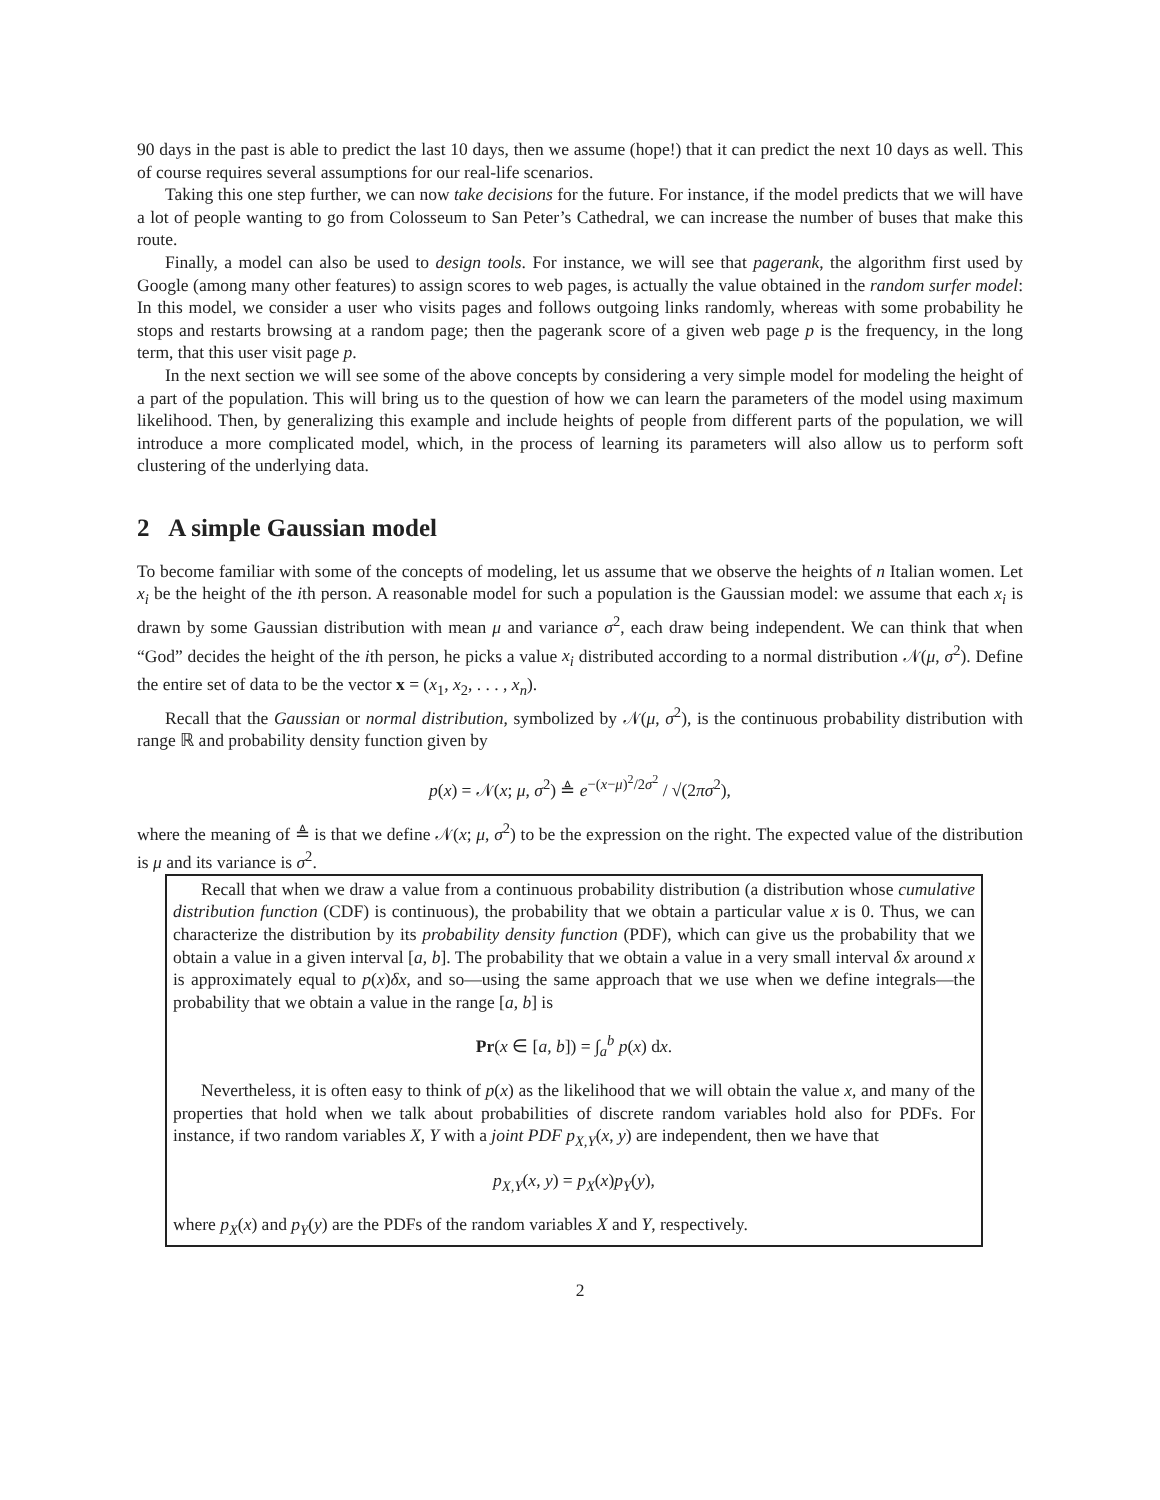90 days in the past is able to predict the last 10 days, then we assume (hope!) that it can predict the next 10 days as well. This of course requires several assumptions for our real-life scenarios.
Taking this one step further, we can now take decisions for the future. For instance, if the model predicts that we will have a lot of people wanting to go from Colosseum to San Peter’s Cathedral, we can increase the number of buses that make this route.
Finally, a model can also be used to design tools. For instance, we will see that pagerank, the algorithm first used by Google (among many other features) to assign scores to web pages, is actually the value obtained in the random surfer model: In this model, we consider a user who visits pages and follows outgoing links randomly, whereas with some probability he stops and restarts browsing at a random page; then the pagerank score of a given web page p is the frequency, in the long term, that this user visit page p.
In the next section we will see some of the above concepts by considering a very simple model for modeling the height of a part of the population. This will bring us to the question of how we can learn the parameters of the model using maximum likelihood. Then, by generalizing this example and include heights of people from different parts of the population, we will introduce a more complicated model, which, in the process of learning its parameters will also allow us to perform soft clustering of the underlying data.
2 A simple Gaussian model
To become familiar with some of the concepts of modeling, let us assume that we observe the heights of n Italian women. Let x<sub>i</sub> be the height of the ith person. A reasonable model for such a population is the Gaussian model: we assume that each x<sub>i</sub> is drawn by some Gaussian distribution with mean μ and variance σ<sup>2</sup>, each draw being independent. We can think that when “God” decides the height of the ith person, he picks a value x<sub>i</sub> distributed according to a normal distribution 𝒩(μ, σ<sup>2</sup>). Define the entire set of data to be the vector x = (x<sub>1</sub>, x<sub>2</sub>, . . . , x<sub>n</sub>).
Recall that the Gaussian or normal distribution, symbolized by 𝒩(μ, σ<sup>2</sup>), is the continuous probability distribution with range ℝ and probability density function given by
p(x) = 𝒩(x; μ, σ<sup>2</sup>) ≜ e<sup>−(x−μ)<sup>2</sup>/2σ<sup>2</sup></sup> / √(2πσ<sup>2</sup>),
where the meaning of ≜ is that we define 𝒩(x; μ, σ<sup>2</sup>) to be the expression on the right. The expected value of the distribution is μ and its variance is σ<sup>2</sup>.
Recall that when we draw a value from a continuous probability distribution (a distribution whose cumulative distribution function (CDF) is continuous), the probability that we obtain a particular value x is 0. Thus, we can characterize the distribution by its probability density function (PDF), which can give us the probability that we obtain a value in a given interval [a, b]. The probability that we obtain a value in a very small interval δx around x is approximately equal to p(x)δx, and so—using the same approach that we use when we define integrals—the probability that we obtain a value in the range [a, b] is
Pr(x ∈ [a, b]) = ∫<sub>a</sub><sup>b</sup> p(x) dx.
Nevertheless, it is often easy to think of p(x) as the likelihood that we will obtain the value x, and many of the properties that hold when we talk about probabilities of discrete random variables hold also for PDFs. For instance, if two random variables X, Y with a joint PDF p<sub>X,Y</sub>(x, y) are independent, then we have that
p<sub>X,Y</sub>(x, y) = p<sub>X</sub>(x)p<sub>Y</sub>(y),
where p<sub>X</sub>(x) and p<sub>Y</sub>(y) are the PDFs of the random variables X and Y, respectively.
2